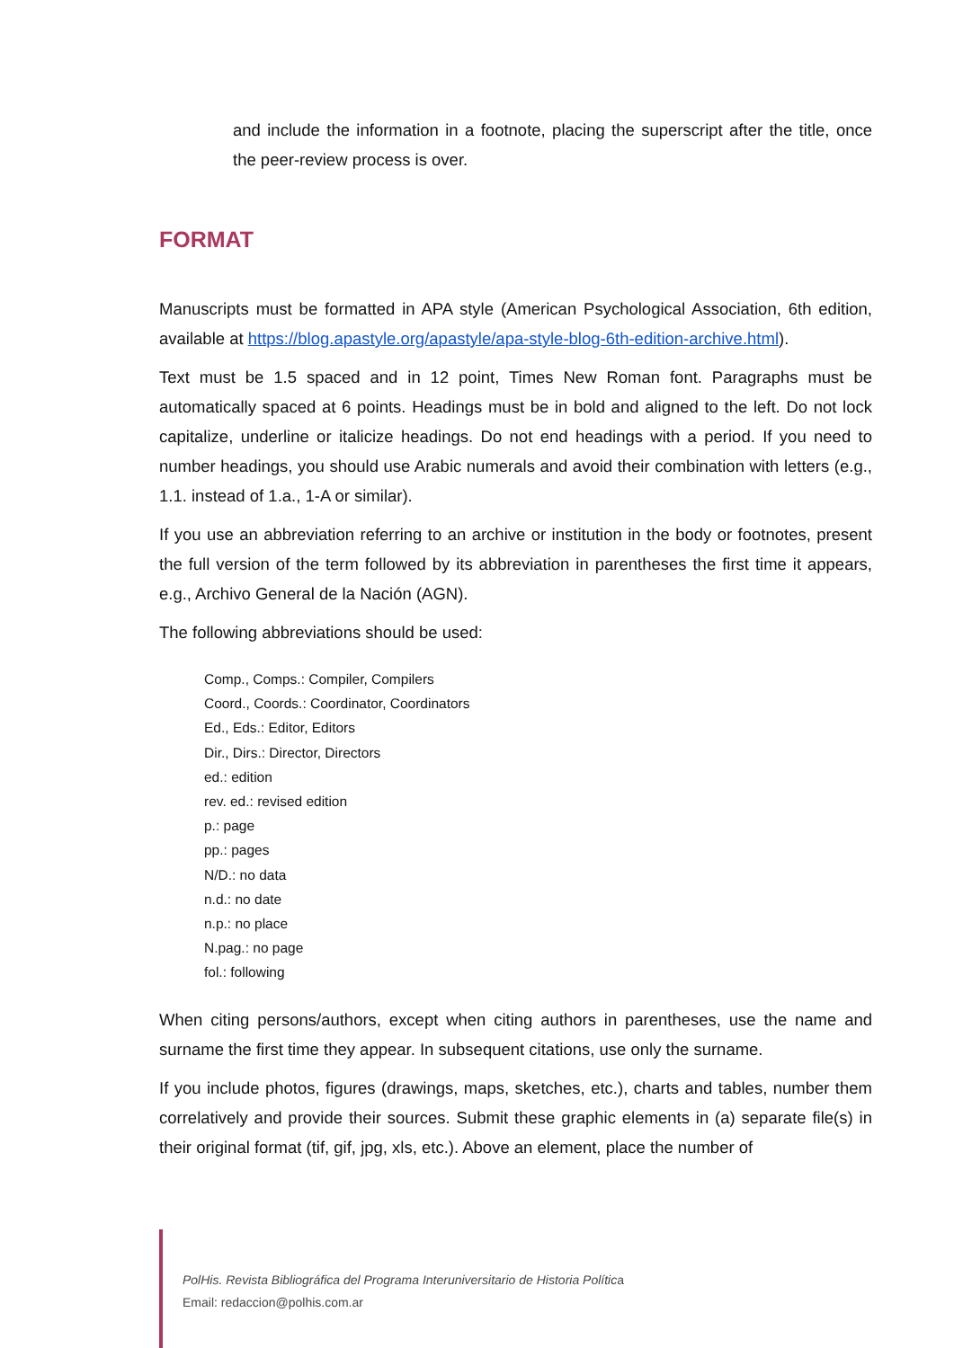and include the information in a footnote, placing the superscript after the title, once the peer-review process is over.
FORMAT
Manuscripts must be formatted in APA style (American Psychological Association, 6th edition, available at https://blog.apastyle.org/apastyle/apa-style-blog-6th-edition-archive.html).
Text must be 1.5 spaced and in 12 point, Times New Roman font. Paragraphs must be automatically spaced at 6 points. Headings must be in bold and aligned to the left. Do not lock capitalize, underline or italicize headings. Do not end headings with a period. If you need to number headings, you should use Arabic numerals and avoid their combination with letters (e.g., 1.1. instead of 1.a., 1-A or similar).
If you use an abbreviation referring to an archive or institution in the body or footnotes, present the full version of the term followed by its abbreviation in parentheses the first time it appears, e.g., Archivo General de la Nación (AGN).
The following abbreviations should be used:
Comp., Comps.: Compiler, Compilers
Coord., Coords.: Coordinator, Coordinators
Ed., Eds.: Editor, Editors
Dir., Dirs.: Director, Directors
ed.: edition
rev. ed.: revised edition
p.: page
pp.: pages
N/D.: no data
n.d.: no date
n.p.: no place
N.pag.: no page
fol.: following
When citing persons/authors, except when citing authors in parentheses, use the name and surname the first time they appear. In subsequent citations, use only the surname.
If you include photos, figures (drawings, maps, sketches, etc.), charts and tables, number them correlatively and provide their sources. Submit these graphic elements in (a) separate file(s) in their original format (tif, gif, jpg, xls, etc.). Above an element, place the number of
PolHis. Revista Bibliográfica del Programa Interuniversitario de Historia Política
Email: redaccion@polhis.com.ar